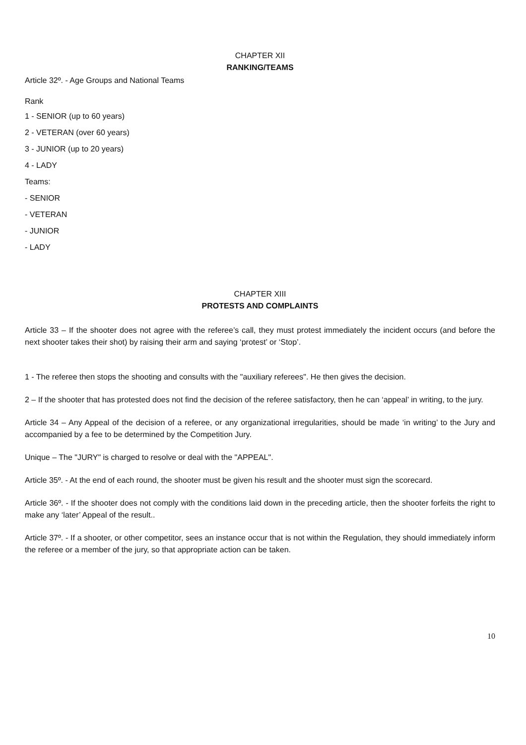CHAPTER XII
RANKING/TEAMS
Article 32º. - Age Groups and National Teams
Rank
1 - SENIOR (up to 60 years)
2 - VETERAN (over 60 years)
3 - JUNIOR (up to 20 years)
4 - LADY
Teams:
- SENIOR
- VETERAN
- JUNIOR
- LADY
CHAPTER XIII
PROTESTS AND COMPLAINTS
Article 33 – If the shooter does not agree with the referee’s call, they must protest immediately the incident occurs (and before the next shooter takes their shot) by raising their arm and saying ‘protest’ or ‘Stop’.
1 - The referee then stops the shooting and consults with the "auxiliary referees". He then gives the decision.
2 – If the shooter that has protested does not find the decision of the referee satisfactory, then he can ‘appeal’ in writing, to the jury.
Article 34 – Any Appeal of the decision of a referee, or any organizational irregularities, should be made ‘in writing’ to the Jury and accompanied by a fee to be determined by the Competition Jury.
Unique – The "JURY" is charged to resolve or deal with the "APPEAL".
Article 35º. - At the end of each round, the shooter must be given his result and the shooter must sign the scorecard.
Article 36º. - If the shooter does not comply with the conditions laid down in the preceding article, then the shooter forfeits the right to make any ‘later’ Appeal of the result..
Article 37º. - If a shooter, or other competitor, sees an instance occur that is not within the Regulation, they should immediately inform the referee or a member of the jury, so that appropriate action can be taken.
10